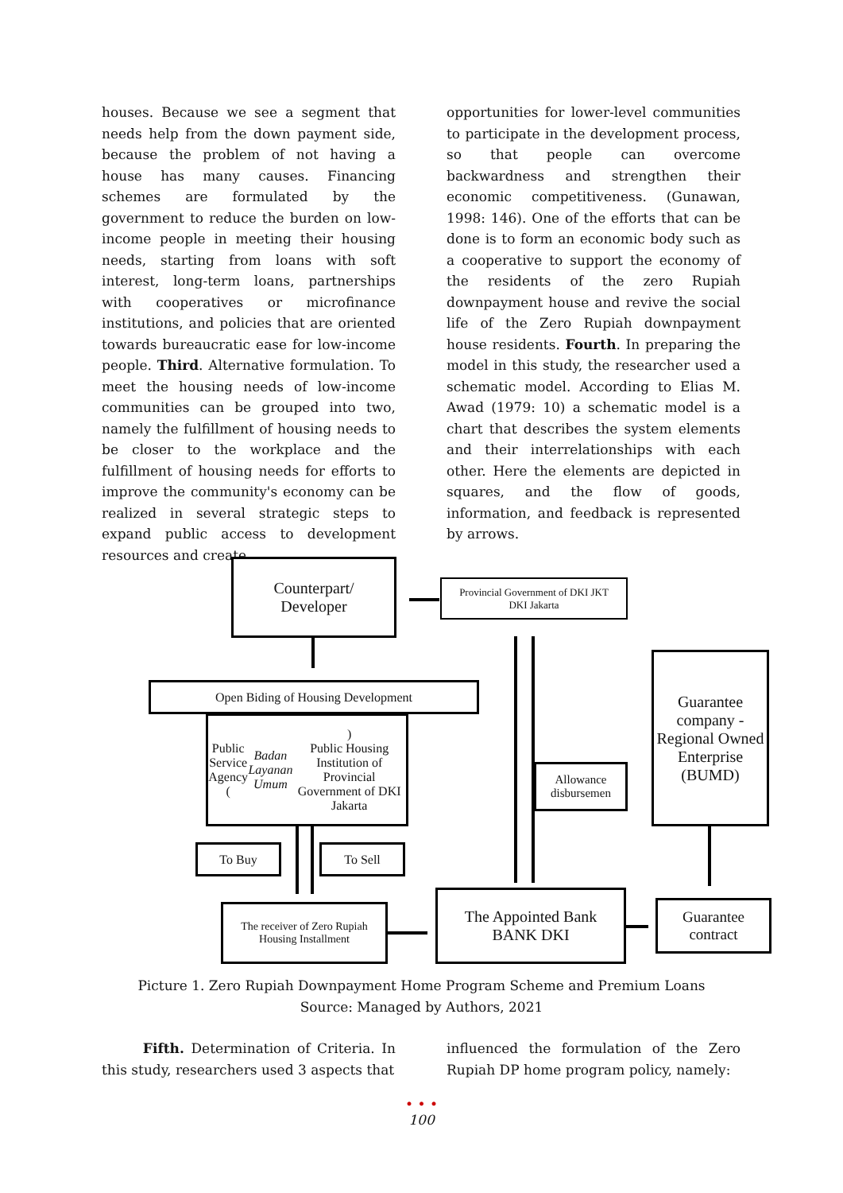houses. Because we see a segment that needs help from the down payment side, because the problem of not having a house has many causes. Financing schemes are formulated by the government to reduce the burden on low-income people in meeting their housing needs, starting from loans with soft interest, long-term loans, partnerships with cooperatives or microfinance institutions, and policies that are oriented towards bureaucratic ease for low-income people. Third. Alternative formulation. To meet the housing needs of low-income communities can be grouped into two, namely the fulfillment of housing needs to be closer to the workplace and the fulfillment of housing needs for efforts to improve the community's economy can be realized in several strategic steps to expand public access to development resources and create
opportunities for lower-level communities to participate in the development process, so that people can overcome backwardness and strengthen their economic competitiveness. (Gunawan, 1998: 146). One of the efforts that can be done is to form an economic body such as a cooperative to support the economy of the residents of the zero Rupiah downpayment house and revive the social life of the Zero Rupiah downpayment house residents. Fourth. In preparing the model in this study, the researcher used a schematic model. According to Elias M. Awad (1979: 10) a schematic model is a chart that describes the system elements and their interrelationships with each other. Here the elements are depicted in squares, and the flow of goods, information, and feedback is represented by arrows.
Counterpart/
Developer
Provincial Government of DKI JKT
DKI Jakarta
Open Biding of Housing Development
Public Service Agency (Badan Layanan Umum)
Public Housing Institution of Provincial Government of DKI Jakarta
Guarantee company -Regional Owned Enterprise (BUMD)
Allowance disbursemen
To Buy To Sell
The receiver of Zero Rupiah Housing Installment
The Appointed Bank
BANK DKI
Guarantee contract
Picture 1. Zero Rupiah Downpayment Home Program Scheme and Premium Loans
Source: Managed by Authors, 2021
Fifth. Determination of Criteria. In this study, researchers used 3 aspects that
influenced the formulation of the Zero Rupiah DP home program policy, namely:
• • •
100